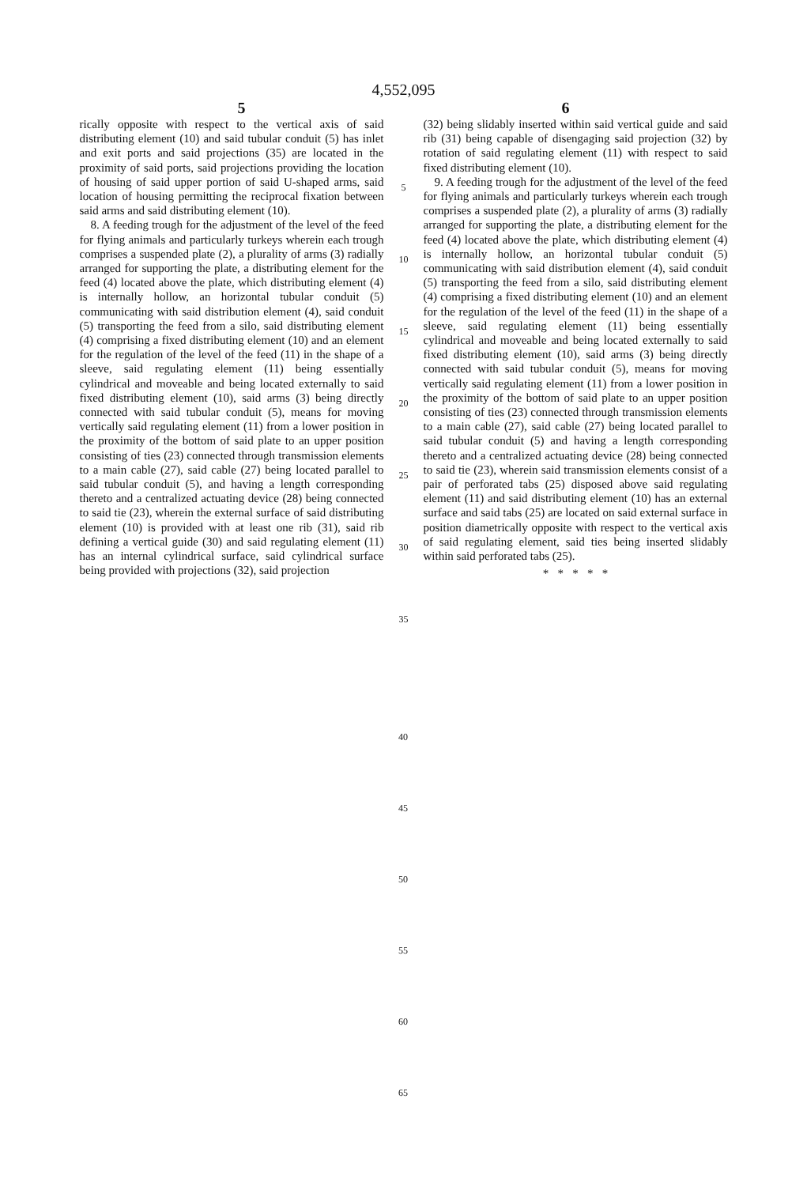4,552,095
5 6
rically opposite with respect to the vertical axis of said distributing element (10) and said tubular conduit (5) has inlet and exit ports and said projections (35) are located in the proximity of said ports, said projections providing the location of housing of said upper portion of said U-shaped arms, said location of housing permitting the reciprocal fixation between said arms and said distributing element (10).
8. A feeding trough for the adjustment of the level of the feed for flying animals and particularly turkeys wherein each trough comprises a suspended plate (2), a plurality of arms (3) radially arranged for supporting the plate, a distributing element for the feed (4) located above the plate, which distributing element (4) is internally hollow, an horizontal tubular conduit (5) communicating with said distribution element (4), said conduit (5) transporting the feed from a silo, said distributing element (4) comprising a fixed distributing element (10) and an element for the regulation of the level of the feed (11) in the shape of a sleeve, said regulating element (11) being essentially cylindrical and moveable and being located externally to said fixed distributing element (10), said arms (3) being directly connected with said tubular conduit (5), means for moving vertically said regulating element (11) from a lower position in the proximity of the bottom of said plate to an upper position consisting of ties (23) connected through transmission elements to a main cable (27), said cable (27) being located parallel to said tubular conduit (5), and having a length corresponding thereto and a centralized actuating device (28) being connected to said tie (23), wherein the external surface of said distributing element (10) is provided with at least one rib (31), said rib defining a vertical guide (30) and said regulating element (11) has an internal cylindrical surface, said cylindrical surface being provided with projections (32), said projection
5
10
15
20
25
30
35
(32) being slidably inserted within said vertical guide and said rib (31) being capable of disengaging said projection (32) by rotation of said regulating element (11) with respect to said fixed distributing element (10).
9. A feeding trough for the adjustment of the level of the feed for flying animals and particularly turkeys wherein each trough comprises a suspended plate (2), a plurality of arms (3) radially arranged for supporting the plate, a distributing element for the feed (4) located above the plate, which distributing element (4) is internally hollow, an horizontal tubular conduit (5) communicating with said distribution element (4), said conduit (5) transporting the feed from a silo, said distributing element (4) comprising a fixed distributing element (10) and an element for the regulation of the level of the feed (11) in the shape of a sleeve, said regulating element (11) being essentially cylindrical and moveable and being located externally to said fixed distributing element (10), said arms (3) being directly connected with said tubular conduit (5), means for moving vertically said regulating element (11) from a lower position in the proximity of the bottom of said plate to an upper position consisting of ties (23) connected through transmission elements to a main cable (27), said cable (27) being located parallel to said tubular conduit (5) and having a length corresponding thereto and a centralized actuating device (28) being connected to said tie (23), wherein said transmission elements consist of a pair of perforated tabs (25) disposed above said regulating element (11) and said distributing element (10) has an external surface and said tabs (25) are located on said external surface in position diametrically opposite with respect to the vertical axis of said regulating element, said ties being inserted slidably within said perforated tabs (25).
* * * * *
40
45
50
55
60
65